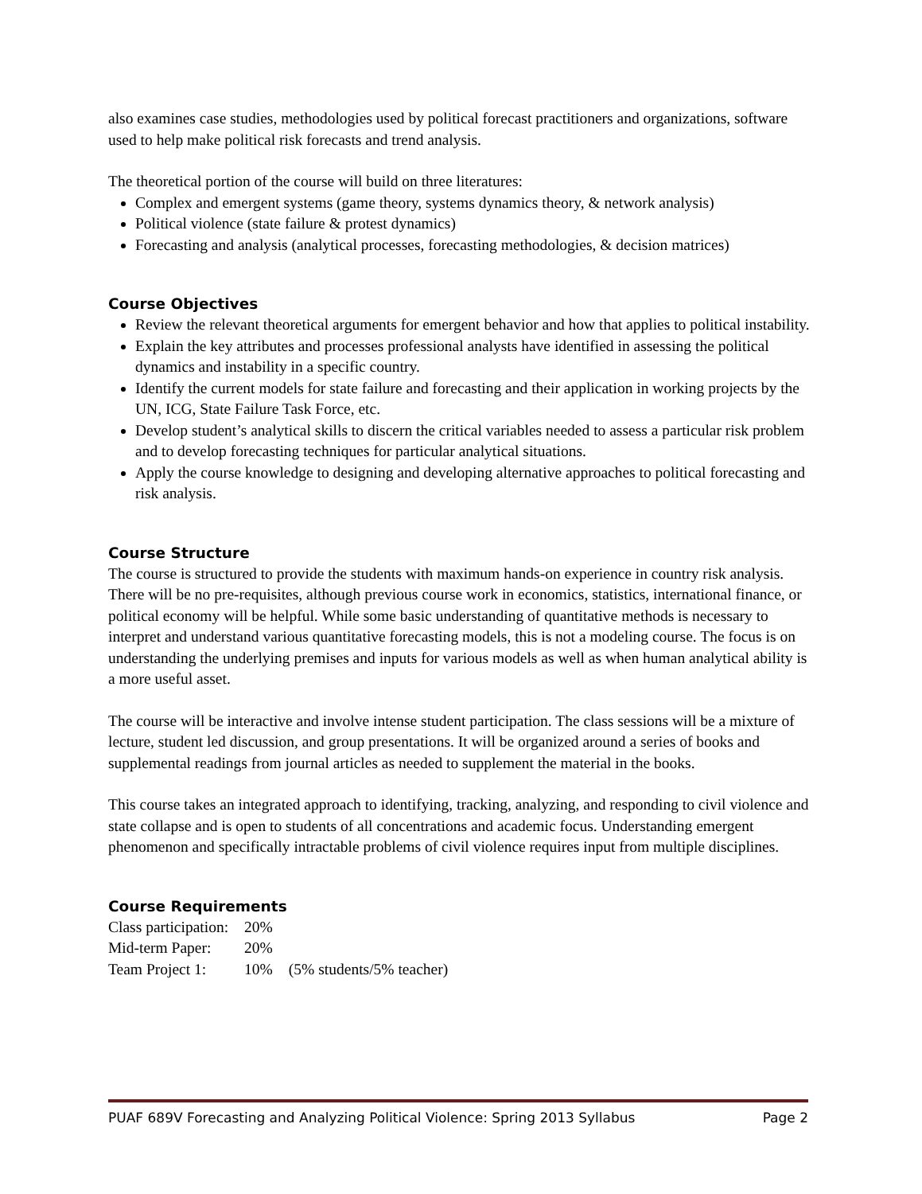also examines case studies, methodologies used by political forecast practitioners and organizations, software used to help make political risk forecasts and trend analysis.
The theoretical portion of the course will build on three literatures:
Complex and emergent systems (game theory, systems dynamics theory, & network analysis)
Political violence (state failure & protest dynamics)
Forecasting and analysis (analytical processes, forecasting methodologies, & decision matrices)
Course Objectives
Review the relevant theoretical arguments for emergent behavior and how that applies to political instability.
Explain the key attributes and processes professional analysts have identified in assessing the political dynamics and instability in a specific country.
Identify the current models for state failure and forecasting and their application in working projects by the UN, ICG, State Failure Task Force, etc.
Develop student’s analytical skills to discern the critical variables needed to assess a particular risk problem and to develop forecasting techniques for particular analytical situations.
Apply the course knowledge to designing and developing alternative approaches to political forecasting and risk analysis.
Course Structure
The course is structured to provide the students with maximum hands-on experience in country risk analysis. There will be no pre-requisites, although previous course work in economics, statistics, international finance, or political economy will be helpful. While some basic understanding of quantitative methods is necessary to interpret and understand various quantitative forecasting models, this is not a modeling course. The focus is on understanding the underlying premises and inputs for various models as well as when human analytical ability is a more useful asset.
The course will be interactive and involve intense student participation. The class sessions will be a mixture of lecture, student led discussion, and group presentations. It will be organized around a series of books and supplemental readings from journal articles as needed to supplement the material in the books.
This course takes an integrated approach to identifying, tracking, analyzing, and responding to civil violence and state collapse and is open to students of all concentrations and academic focus. Understanding emergent phenomenon and specifically intractable problems of civil violence requires input from multiple disciplines.
Course Requirements
| Class participation: | 20% | |
| Mid-term Paper: | 20% | |
| Team Project 1: | 10% | (5% students/5% teacher) |
PUAF 689V Forecasting and Analyzing Political Violence: Spring 2013 Syllabus Page 2